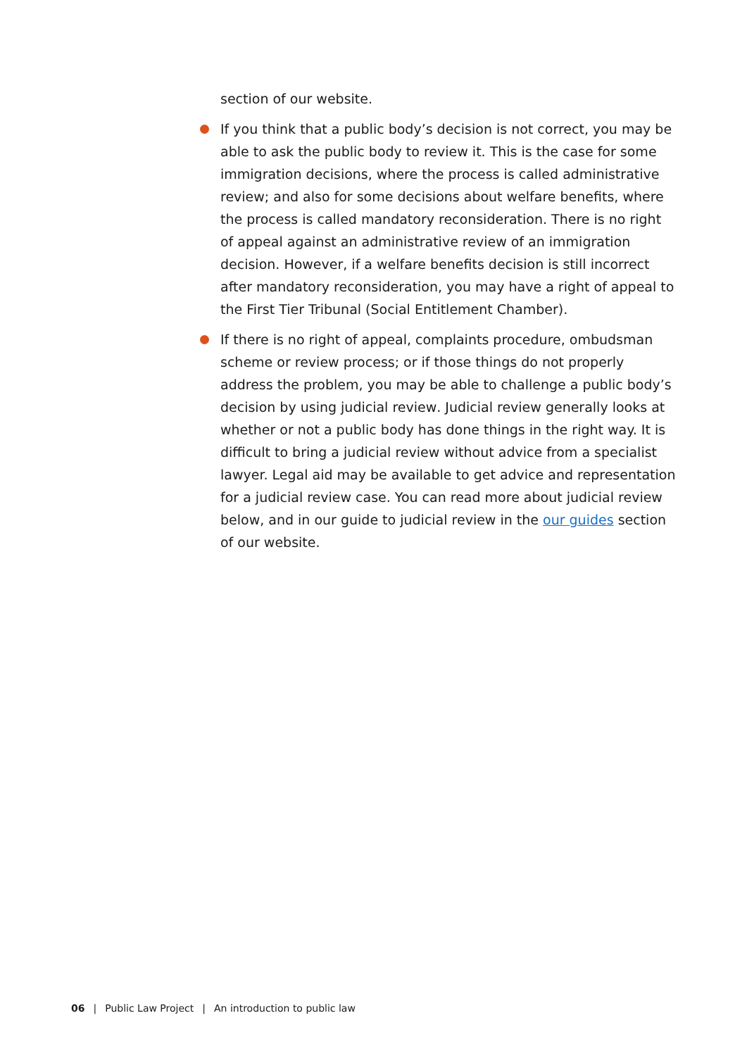section of our website.
If you think that a public body’s decision is not correct, you may be able to ask the public body to review it. This is the case for some immigration decisions, where the process is called administrative review; and also for some decisions about welfare benefits, where the process is called mandatory reconsideration. There is no right of appeal against an administrative review of an immigration decision. However, if a welfare benefits decision is still incorrect after mandatory reconsideration, you may have a right of appeal to the First Tier Tribunal (Social Entitlement Chamber).
If there is no right of appeal, complaints procedure, ombudsman scheme or review process; or if those things do not properly address the problem, you may be able to challenge a public body’s decision by using judicial review. Judicial review generally looks at whether or not a public body has done things in the right way. It is difficult to bring a judicial review without advice from a specialist lawyer. Legal aid may be available to get advice and representation for a judicial review case. You can read more about judicial review below, and in our guide to judicial review in the our guides section of our website.
06 | Public Law Project | An introduction to public law